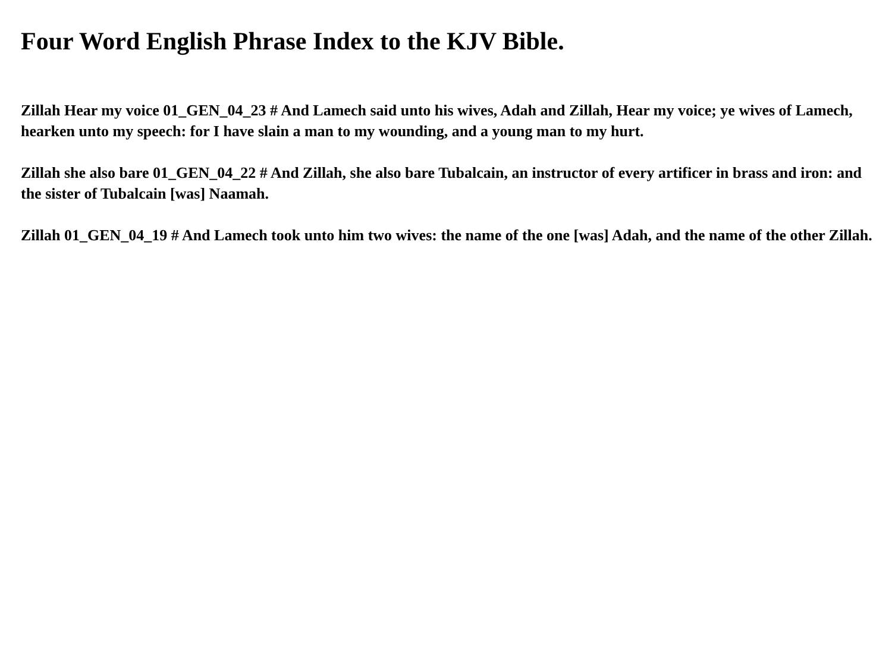Four Word English Phrase Index to the KJV Bible.
Zillah Hear my voice 01_GEN_04_23 # And Lamech said unto his wives, Adah and Zillah, Hear my voice; ye wives of Lamech, hearken unto my speech: for I have slain a man to my wounding, and a young man to my hurt.
Zillah she also bare 01_GEN_04_22 # And Zillah, she also bare Tubalcain, an instructor of every artificer in brass and iron: and the sister of Tubalcain [was] Naamah.
Zillah 01_GEN_04_19 # And Lamech took unto him two wives: the name of the one [was] Adah, and the name of the other Zillah.